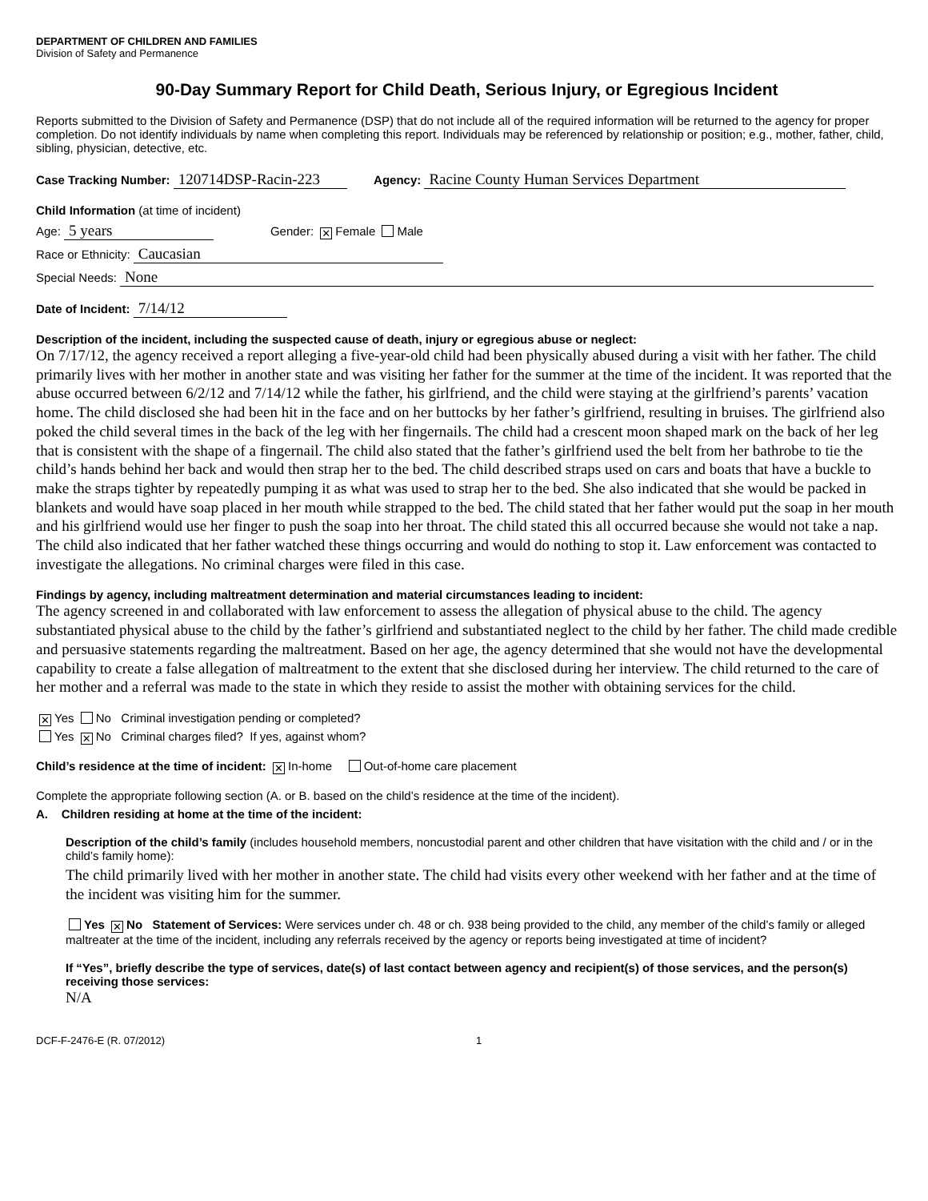DEPARTMENT OF CHILDREN AND FAMILIES
Division of Safety and Permanence
90-Day Summary Report for Child Death, Serious Injury, or Egregious Incident
Reports submitted to the Division of Safety and Permanence (DSP) that do not include all of the required information will be returned to the agency for proper completion. Do not identify individuals by name when completing this report. Individuals may be referenced by relationship or position; e.g., mother, father, child, sibling, physician, detective, etc.
Case Tracking Number: 120714DSP-Racin-223 Agency: Racine County Human Services Department
Child Information (at time of incident)
Age: 5 years Gender: ✕ Female Male
Race or Ethnicity: Caucasian
Special Needs: None
Date of Incident: 7/14/12
Description of the incident, including the suspected cause of death, injury or egregious abuse or neglect:
On 7/17/12, the agency received a report alleging a five-year-old child had been physically abused during a visit with her father. The child primarily lives with her mother in another state and was visiting her father for the summer at the time of the incident. It was reported that the abuse occurred between 6/2/12 and 7/14/12 while the father, his girlfriend, and the child were staying at the girlfriend’s parents’ vacation home. The child disclosed she had been hit in the face and on her buttocks by her father’s girlfriend, resulting in bruises. The girlfriend also poked the child several times in the back of the leg with her fingernails. The child had a crescent moon shaped mark on the back of her leg that is consistent with the shape of a fingernail. The child also stated that the father’s girlfriend used the belt from her bathrobe to tie the child’s hands behind her back and would then strap her to the bed. The child described straps used on cars and boats that have a buckle to make the straps tighter by repeatedly pumping it as what was used to strap her to the bed. She also indicated that she would be packed in blankets and would have soap placed in her mouth while strapped to the bed. The child stated that her father would put the soap in her mouth and his girlfriend would use her finger to push the soap into her throat. The child stated this all occurred because she would not take a nap. The child also indicated that her father watched these things occurring and would do nothing to stop it. Law enforcement was contacted to investigate the allegations. No criminal charges were filed in this case.
Findings by agency, including maltreatment determination and material circumstances leading to incident:
The agency screened in and collaborated with law enforcement to assess the allegation of physical abuse to the child. The agency substantiated physical abuse to the child by the father’s girlfriend and substantiated neglect to the child by her father. The child made credible and persuasive statements regarding the maltreatment. Based on her age, the agency determined that she would not have the developmental capability to create a false allegation of maltreatment to the extent that she disclosed during her interview. The child returned to the care of her mother and a referral was made to the state in which they reside to assist the mother with obtaining services for the child.
✕ Yes No Criminal investigation pending or completed?
Yes ✕ No Criminal charges filed? If yes, against whom?
Child’s residence at the time of incident: ✕ In-home Out-of-home care placement
Complete the appropriate following section (A. or B. based on the child’s residence at the time of the incident).
A. Children residing at home at the time of the incident:
Description of the child’s family (includes household members, noncustodial parent and other children that have visitation with the child and / or in the child’s family home):
The child primarily lived with her mother in another state. The child had visits every other weekend with her father and at the time of the incident was visiting him for the summer.
Yes ✕ No Statement of Services: Were services under ch. 48 or ch. 938 being provided to the child, any member of the child’s family or alleged maltreater at the time of the incident, including any referrals received by the agency or reports being investigated at time of incident?
If “Yes”, briefly describe the type of services, date(s) of last contact between agency and recipient(s) of those services, and the person(s) receiving those services:
N/A
DCF-F-2476-E (R. 07/2012) 1